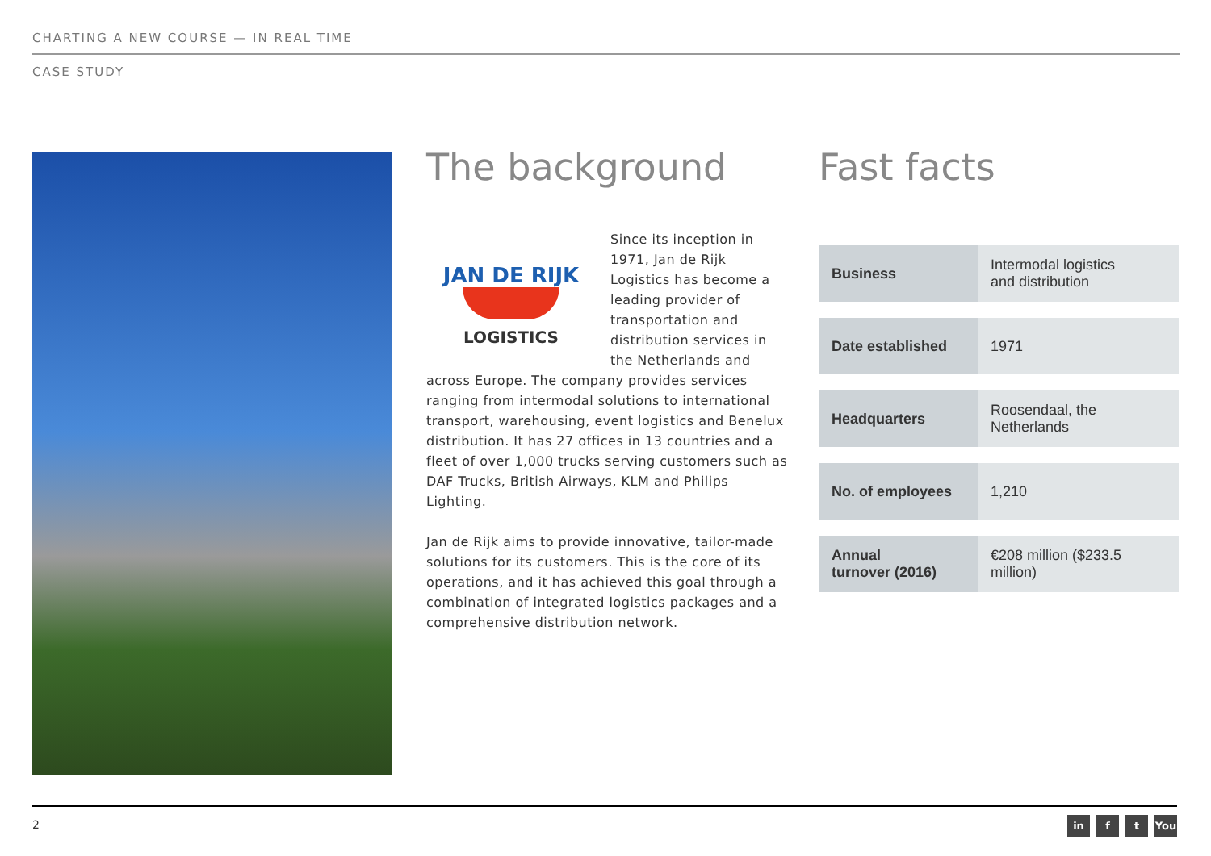CHARTING A NEW COURSE — IN REAL TIME
CASE STUDY
The background
JAN DE RIJK
LOGISTICS
Since its inception in 1971, Jan de Rijk Logistics has become a leading provider of transportation and distribution services in the Netherlands and across Europe. The company provides services ranging from intermodal solutions to international transport, warehousing, event logistics and Benelux distribution. It has 27 offices in 13 countries and a fleet of over 1,000 trucks serving customers such as DAF Trucks, British Airways, KLM and Philips Lighting.
Jan de Rijk aims to provide innovative, tailor-made solutions for its customers. This is the core of its operations, and it has achieved this goal through a combination of integrated logistics packages and a comprehensive distribution network.
Fast facts
| Business | Intermodal logistics and distribution |
| Date established | 1971 |
| Headquarters | Roosendaal, the Netherlands |
| No. of employees | 1,210 |
| Annual turnover (2016) | €208 million ($233.5 million) |
2
in f t You